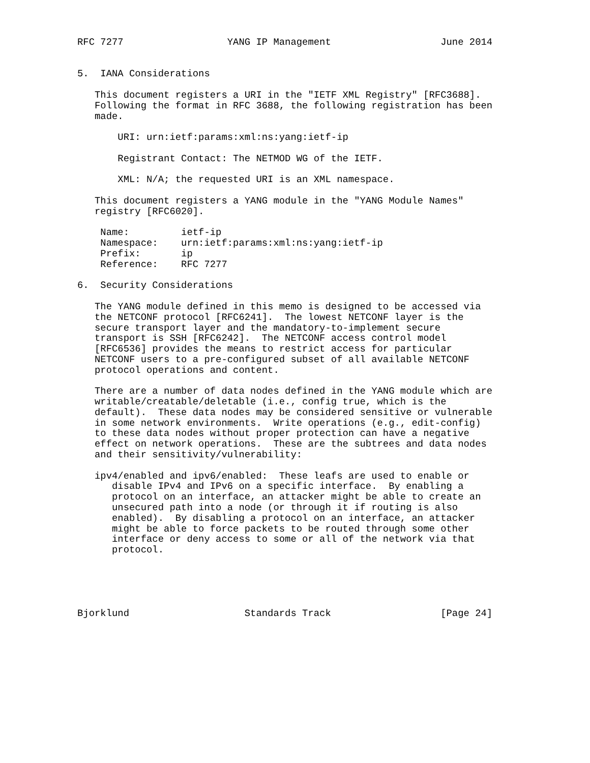RFC 7277                  YANG IP Management                   June 2014


5.  IANA Considerations

   This document registers a URI in the "IETF XML Registry" [RFC3688].
   Following the format in RFC 3688, the following registration has been
   made.

       URI: urn:ietf:params:xml:ns:yang:ietf-ip

       Registrant Contact: The NETMOD WG of the IETF.

       XML: N/A; the requested URI is an XML namespace.

   This document registers a YANG module in the "YANG Module Names"
   registry [RFC6020].

    Name:         ietf-ip
    Namespace:    urn:ietf:params:xml:ns:yang:ietf-ip
    Prefix:       ip
    Reference:    RFC 7277

6.  Security Considerations

   The YANG module defined in this memo is designed to be accessed via
   the NETCONF protocol [RFC6241].  The lowest NETCONF layer is the
   secure transport layer and the mandatory-to-implement secure
   transport is SSH [RFC6242].  The NETCONF access control model
   [RFC6536] provides the means to restrict access for particular
   NETCONF users to a pre-configured subset of all available NETCONF
   protocol operations and content.

   There are a number of data nodes defined in the YANG module which are
   writable/creatable/deletable (i.e., config true, which is the
   default).  These data nodes may be considered sensitive or vulnerable
   in some network environments.  Write operations (e.g., edit-config)
   to these data nodes without proper protection can have a negative
   effect on network operations.  These are the subtrees and data nodes
   and their sensitivity/vulnerability:

   ipv4/enabled and ipv6/enabled:  These leafs are used to enable or
      disable IPv4 and IPv6 on a specific interface.  By enabling a
      protocol on an interface, an attacker might be able to create an
      unsecured path into a node (or through it if routing is also
      enabled).  By disabling a protocol on an interface, an attacker
      might be able to force packets to be routed through some other
      interface or deny access to some or all of the network via that
      protocol.





Bjorklund                    Standards Track                   [Page 24]